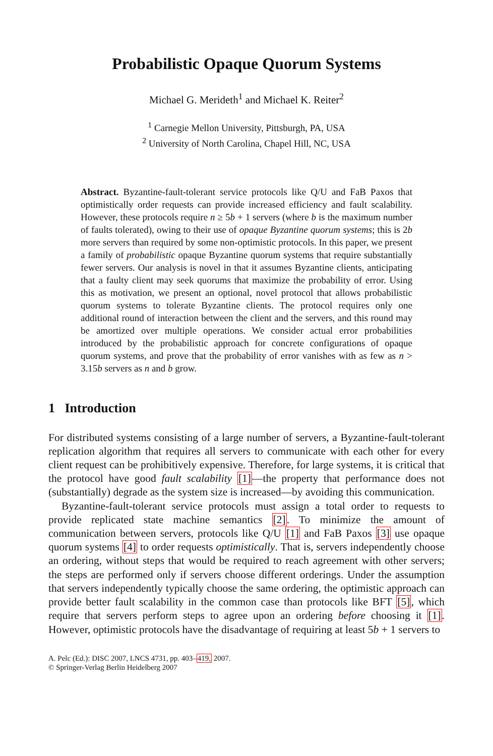Probabilistic Opaque Quorum Systems
Michael G. Merideth<sup>1</sup> and Michael K. Reiter<sup>2</sup>
<sup>1</sup> Carnegie Mellon University, Pittsburgh, PA, USA
<sup>2</sup> University of North Carolina, Chapel Hill, NC, USA
Abstract. Byzantine-fault-tolerant service protocols like Q/U and FaB Paxos that optimistically order requests can provide increased efficiency and fault scalability. However, these protocols require n ≥ 5b + 1 servers (where b is the maximum number of faults tolerated), owing to their use of opaque Byzantine quorum systems; this is 2b more servers than required by some non-optimistic protocols. In this paper, we present a family of probabilistic opaque Byzantine quorum systems that require substantially fewer servers. Our analysis is novel in that it assumes Byzantine clients, anticipating that a faulty client may seek quorums that maximize the probability of error. Using this as motivation, we present an optional, novel protocol that allows probabilistic quorum systems to tolerate Byzantine clients. The protocol requires only one additional round of interaction between the client and the servers, and this round may be amortized over multiple operations. We consider actual error probabilities introduced by the probabilistic approach for concrete configurations of opaque quorum systems, and prove that the probability of error vanishes with as few as n > 3.15b servers as n and b grow.
1 Introduction
For distributed systems consisting of a large number of servers, a Byzantine-fault-tolerant replication algorithm that requires all servers to communicate with each other for every client request can be prohibitively expensive. Therefore, for large systems, it is critical that the protocol have good fault scalability [1]—the property that performance does not (substantially) degrade as the system size is increased—by avoiding this communication.
Byzantine-fault-tolerant service protocols must assign a total order to requests to provide replicated state machine semantics [2]. To minimize the amount of communication between servers, protocols like Q/U [1] and FaB Paxos [3] use opaque quorum systems [4] to order requests optimistically. That is, servers independently choose an ordering, without steps that would be required to reach agreement with other servers; the steps are performed only if servers choose different orderings. Under the assumption that servers independently typically choose the same ordering, the optimistic approach can provide better fault scalability in the common case than protocols like BFT [5], which require that servers perform steps to agree upon an ordering before choosing it [1]. However, optimistic protocols have the disadvantage of requiring at least 5b + 1 servers to
A. Pelc (Ed.): DISC 2007, LNCS 4731, pp. 403–419, 2007.
© Springer-Verlag Berlin Heidelberg 2007